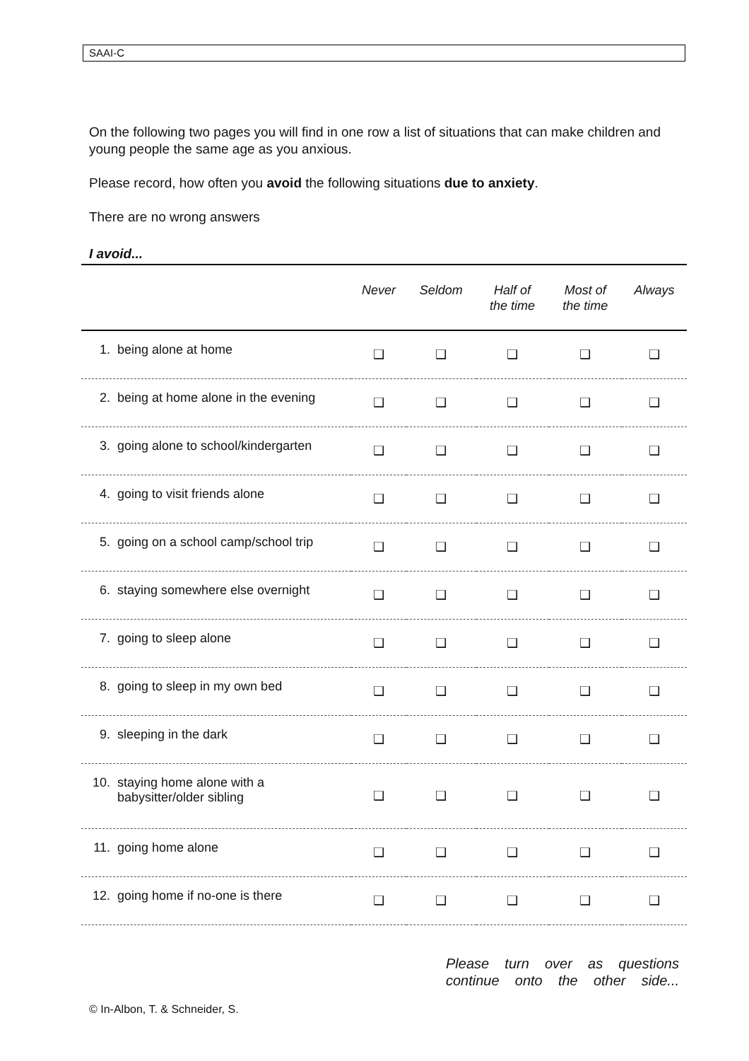SAAI-C
On the following two pages you will find in one row a list of situations that can make children and young people the same age as you anxious.
Please record, how often you avoid the following situations due to anxiety.
There are no wrong answers
I avoid...
| | Never | Seldom | Half of the time | Most of the time | Always |
| --- | --- | --- | --- | --- | --- |
| 1. being alone at home | ❑ | ❑ | ❑ | ❑ | ❑ |
| 2. being at home alone in the evening | ❑ | ❑ | ❑ | ❑ | ❑ |
| 3. going alone to school/kindergarten | ❑ | ❑ | ❑ | ❑ | ❑ |
| 4. going to visit friends alone | ❑ | ❑ | ❑ | ❑ | ❑ |
| 5. going on a school camp/school trip | ❑ | ❑ | ❑ | ❑ | ❑ |
| 6. staying somewhere else overnight | ❑ | ❑ | ❑ | ❑ | ❑ |
| 7. going to sleep alone | ❑ | ❑ | ❑ | ❑ | ❑ |
| 8. going to sleep in my own bed | ❑ | ❑ | ❑ | ❑ | ❑ |
| 9. sleeping in the dark | ❑ | ❑ | ❑ | ❑ | ❑ |
| 10. staying home alone with a babysitter/older sibling | ❑ | ❑ | ❑ | ❑ | ❑ |
| 11. going home alone | ❑ | ❑ | ❑ | ❑ | ❑ |
| 12. going home if no-one is there | ❑ | ❑ | ❑ | ❑ | ❑ |
Please turn over as questions continue onto the other side...
© In-Albon, T. & Schneider, S.